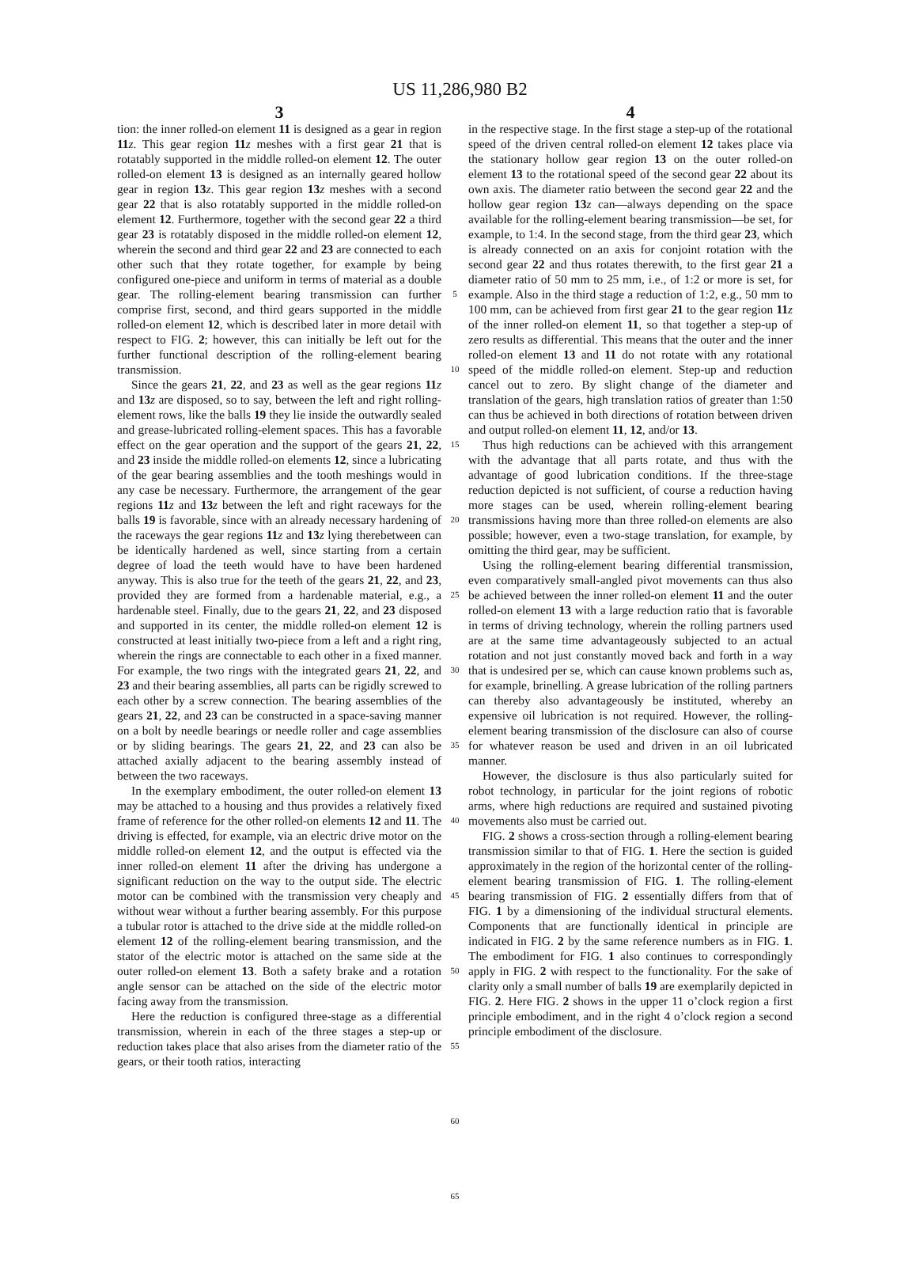US 11,286,980 B2
3
tion: the inner rolled-on element 11 is designed as a gear in region 11 z. This gear region 11 z meshes with a first gear 21 that is rotatably supported in the middle rolled-on element 12. The outer rolled-on element 13 is designed as an internally geared hollow gear in region 13 z. This gear region 13 z meshes with a second gear 22 that is also rotatably supported in the middle rolled-on element 12. Furthermore, together with the second gear 22 a third gear 23 is rotatably disposed in the middle rolled-on element 12, wherein the second and third gear 22 and 23 are connected to each other such that they rotate together, for example by being configured one-piece and uniform in terms of material as a double gear. The rolling-element bearing transmission can further comprise first, second, and third gears supported in the middle rolled-on element 12, which is described later in more detail with respect to FIG. 2; however, this can initially be left out for the further functional description of the rolling-element bearing transmission.
Since the gears 21, 22, and 23 as well as the gear regions 11 z and 13 z are disposed, so to say, between the left and right rolling-element rows, like the balls 19 they lie inside the outwardly sealed and grease-lubricated rolling-element spaces. This has a favorable effect on the gear operation and the support of the gears 21, 22, and 23 inside the middle rolled-on elements 12, since a lubricating of the gear bearing assemblies and the tooth meshings would in any case be necessary. Furthermore, the arrangement of the gear regions 11 z and 13 z between the left and right raceways for the balls 19 is favorable, since with an already necessary hardening of the raceways the gear regions 11 z and 13 z lying therebetween can be identically hardened as well, since starting from a certain degree of load the teeth would have to have been hardened anyway. This is also true for the teeth of the gears 21, 22, and 23, provided they are formed from a hardenable material, e.g., a hardenable steel. Finally, due to the gears 21, 22, and 23 disposed and supported in its center, the middle rolled-on element 12 is constructed at least initially two-piece from a left and a right ring, wherein the rings are connectable to each other in a fixed manner. For example, the two rings with the integrated gears 21, 22, and 23 and their bearing assemblies, all parts can be rigidly screwed to each other by a screw connection. The bearing assemblies of the gears 21, 22, and 23 can be constructed in a space-saving manner on a bolt by needle bearings or needle roller and cage assemblies or by sliding bearings. The gears 21, 22, and 23 can also be attached axially adjacent to the bearing assembly instead of between the two raceways.
In the exemplary embodiment, the outer rolled-on element 13 may be attached to a housing and thus provides a relatively fixed frame of reference for the other rolled-on elements 12 and 11. The driving is effected, for example, via an electric drive motor on the middle rolled-on element 12, and the output is effected via the inner rolled-on element 11 after the driving has undergone a significant reduction on the way to the output side. The electric motor can be combined with the transmission very cheaply and without wear without a further bearing assembly. For this purpose a tubular rotor is attached to the drive side at the middle rolled-on element 12 of the rolling-element bearing transmission, and the stator of the electric motor is attached on the same side at the outer rolled-on element 13. Both a safety brake and a rotation angle sensor can be attached on the side of the electric motor facing away from the transmission.
Here the reduction is configured three-stage as a differential transmission, wherein in each of the three stages a step-up or reduction takes place that also arises from the diameter ratio of the gears, or their tooth ratios, interacting
5
10
15
20
25
30
35
40
45
50
55
60
65
4
in the respective stage. In the first stage a step-up of the rotational speed of the driven central rolled-on element 12 takes place via the stationary hollow gear region 13 on the outer rolled-on element 13 to the rotational speed of the second gear 22 about its own axis. The diameter ratio between the second gear 22 and the hollow gear region 13 z can—always depending on the space available for the rolling-element bearing transmission—be set, for example, to 1:4. In the second stage, from the third gear 23, which is already connected on an axis for conjoint rotation with the second gear 22 and thus rotates therewith, to the first gear 21 a diameter ratio of 50 mm to 25 mm, i.e., of 1:2 or more is set, for example. Also in the third stage a reduction of 1:2, e.g., 50 mm to 100 mm, can be achieved from first gear 21 to the gear region 11 z of the inner rolled-on element 11, so that together a step-up of zero results as differential. This means that the outer and the inner rolled-on element 13 and 11 do not rotate with any rotational speed of the middle rolled-on element. Step-up and reduction cancel out to zero. By slight change of the diameter and translation of the gears, high translation ratios of greater than 1:50 can thus be achieved in both directions of rotation between driven and output rolled-on element 11, 12, and/or 13.
Thus high reductions can be achieved with this arrangement with the advantage that all parts rotate, and thus with the advantage of good lubrication conditions. If the three-stage reduction depicted is not sufficient, of course a reduction having more stages can be used, wherein rolling-element bearing transmissions having more than three rolled-on elements are also possible; however, even a two-stage translation, for example, by omitting the third gear, may be sufficient.
Using the rolling-element bearing differential transmission, even comparatively small-angled pivot movements can thus also be achieved between the inner rolled-on element 11 and the outer rolled-on element 13 with a large reduction ratio that is favorable in terms of driving technology, wherein the rolling partners used are at the same time advantageously subjected to an actual rotation and not just constantly moved back and forth in a way that is undesired per se, which can cause known problems such as, for example, brinelling. A grease lubrication of the rolling partners can thereby also advantageously be instituted, whereby an expensive oil lubrication is not required. However, the rolling-element bearing transmission of the disclosure can also of course for whatever reason be used and driven in an oil lubricated manner.
However, the disclosure is thus also particularly suited for robot technology, in particular for the joint regions of robotic arms, where high reductions are required and sustained pivoting movements also must be carried out.
FIG. 2 shows a cross-section through a rolling-element bearing transmission similar to that of FIG. 1. Here the section is guided approximately in the region of the horizontal center of the rolling-element bearing transmission of FIG. 1. The rolling-element bearing transmission of FIG. 2 essentially differs from that of FIG. 1 by a dimensioning of the individual structural elements. Components that are functionally identical in principle are indicated in FIG. 2 by the same reference numbers as in FIG. 1. The embodiment for FIG. 1 also continues to correspondingly apply in FIG. 2 with respect to the functionality. For the sake of clarity only a small number of balls 19 are exemplarily depicted in FIG. 2. Here FIG. 2 shows in the upper 11 o’clock region a first principle embodiment, and in the right 4 o’clock region a second principle embodiment of the disclosure.